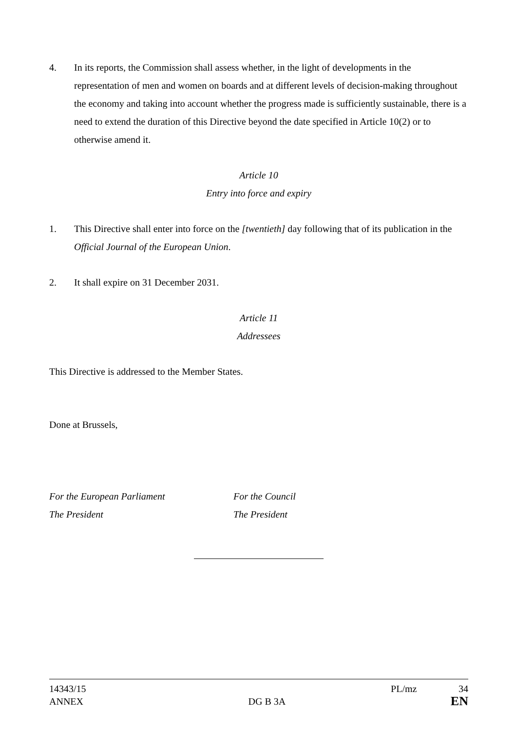4. In its reports, the Commission shall assess whether, in the light of developments in the representation of men and women on boards and at different levels of decision-making throughout the economy and taking into account whether the progress made is sufficiently sustainable, there is a need to extend the duration of this Directive beyond the date specified in Article 10(2) or to otherwise amend it.
Article 10
Entry into force and expiry
1. This Directive shall enter into force on the [twentieth] day following that of its publication in the Official Journal of the European Union.
2. It shall expire on 31 December 2031.
Article 11
Addressees
This Directive is addressed to the Member States.
Done at Brussels,
For the European Parliament
The President
For the Council
The President
14343/15 PL/mz 34
ANNEX DG B 3A EN